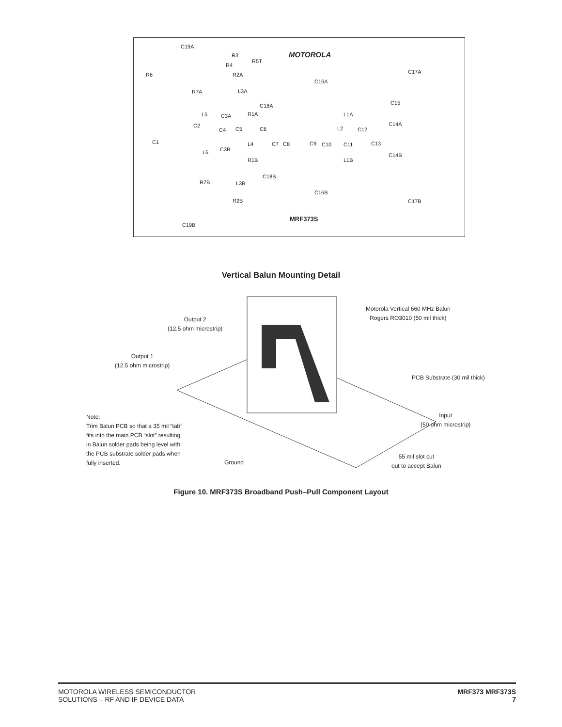C19A
MOTOROLA R3
R5T
R4
R6 R2A C17A
C16A
R7A L3A
C18A C15
L5 C3A R1A L1A
C14A C2
C4 C5 C6 L2 C12
C1 L4 C7 C8 C9 C10 C11 C13
C3B L6 C14B
R1B L1B
C18B
R7B L3B
C16B
R2B C17B
MRF373S
C19B
Vertical Balun Mounting Detail
Motorola Vertical 660 MHz Balun
Rogers RO3010 (50 mil thick)
Output 2
(12.5 ohm microstrip)
Output 1
(12.5 ohm microstrip)
PCB Substrate (30 mil thick)
Note:
Trim Balun PCB so that a 35 mil “tab”
fits into the main PCB “slot” resulting
in Balun solder pads being level with
the PCB substrate solder pads when
fully inserted.
Input
(50 ohm microstrip)
Ground
55 mil slot cut
out to accept Balun
Figure 10. MRF373S Broadband Push–Pull Component Layout
MOTOROLA WIRELESS SEMICONDUCTOR
SOLUTIONS – RF AND IF DEVICE DATA
MRF373 MRF373S
7